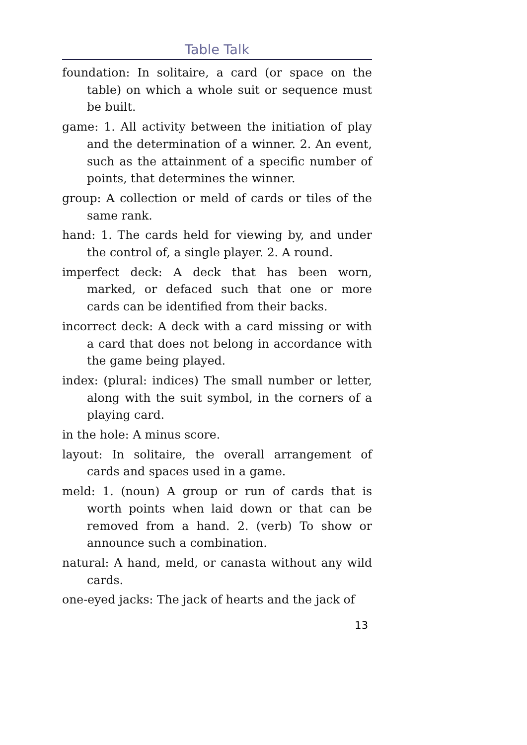Table Talk
foundation: In solitaire, a card (or space on the table) on which a whole suit or sequence must be built.
game: 1. All activity between the initiation of play and the determination of a winner. 2. An event, such as the attainment of a specific number of points, that determines the winner.
group: A collection or meld of cards or tiles of the same rank.
hand: 1. The cards held for viewing by, and under the control of, a single player. 2. A round.
imperfect deck: A deck that has been worn, marked, or defaced such that one or more cards can be identified from their backs.
incorrect deck: A deck with a card missing or with a card that does not belong in accordance with the game being played.
index: (plural: indices) The small number or letter, along with the suit symbol, in the corners of a playing card.
in the hole: A minus score.
layout: In solitaire, the overall arrangement of cards and spaces used in a game.
meld: 1. (noun) A group or run of cards that is worth points when laid down or that can be removed from a hand. 2. (verb) To show or announce such a combination.
natural: A hand, meld, or canasta without any wild cards.
one-eyed jacks: The jack of hearts and the jack of
13